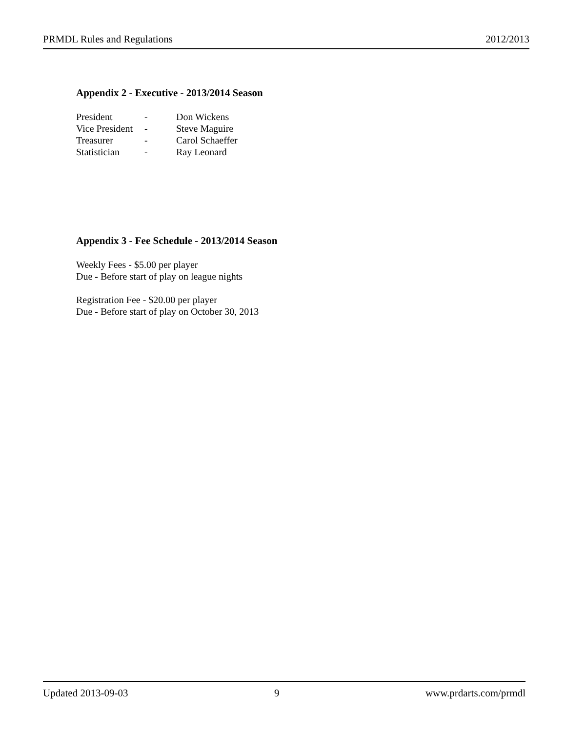PRMDL Rules and Regulations 2012/2013
Appendix 2 - Executive - 2013/2014 Season
| President | - | Don Wickens |
| Vice President | - | Steve Maguire |
| Treasurer | - | Carol Schaeffer |
| Statistician | - | Ray Leonard |
Appendix 3 - Fee Schedule - 2013/2014 Season
Weekly Fees - $5.00 per player
Due - Before start of play on league nights
Registration Fee - $20.00 per player
Due - Before start of play on October 30, 2013
Updated 2013-09-03 9 www.prdarts.com/prmdl